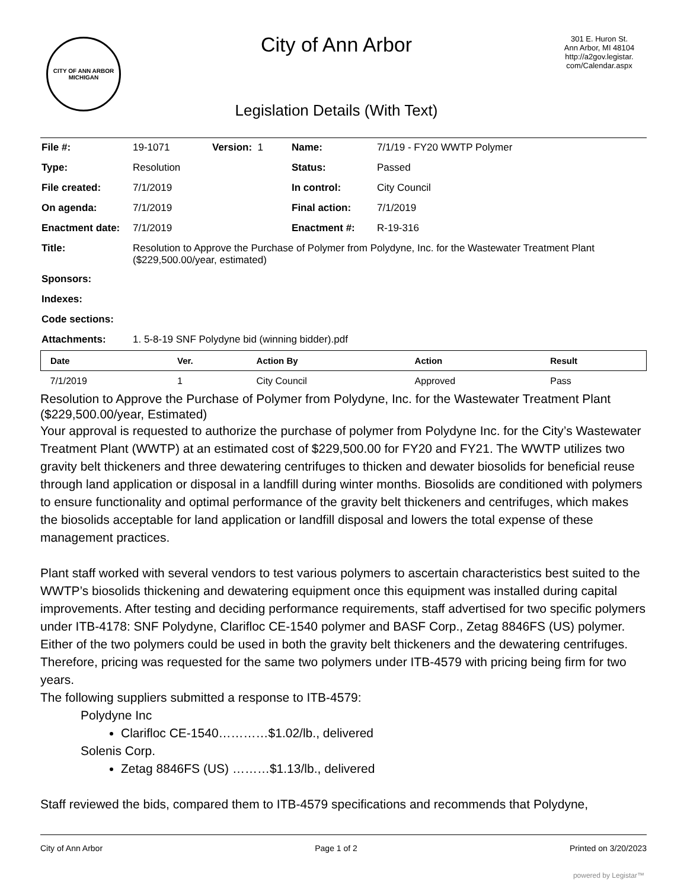CITY OF ANN ARBOR
MICHIGAN
City of Ann Arbor
Legislation Details (With Text)
301 E. Huron St.
Ann Arbor, MI 48104
http://a2gov.legistar.
com/Calendar.aspx
| File #: | 19-1071 | Version: 1 | Name: | 7/1/19 - FY20 WWTP Polymer |
| Type: | Resolution | | Status: | Passed |
| File created: | 7/1/2019 | | In control: | City Council |
| On agenda: | 7/1/2019 | | Final action: | 7/1/2019 |
| Enactment date: | 7/1/2019 | | Enactment #: | R-19-316 |
| Title: | Resolution to Approve the Purchase of Polymer from Polydyne, Inc. for the Wastewater Treatment Plant ($229,500.00/year, estimated) | | | |
| Sponsors: | | | | |
| Indexes: | | | | |
| Code sections: | | | | |
| Attachments: | 1. 5-8-19 SNF Polydyne bid (winning bidder).pdf | | | |
| Date | Ver. | Action By | Action | Result |
| --- | --- | --- | --- | --- |
| 7/1/2019 | 1 | City Council | Approved | Pass |
Resolution to Approve the Purchase of Polymer from Polydyne, Inc. for the Wastewater Treatment Plant ($229,500.00/year, Estimated)
Your approval is requested to authorize the purchase of polymer from Polydyne Inc. for the City’s Wastewater Treatment Plant (WWTP) at an estimated cost of $229,500.00 for FY20 and FY21. The WWTP utilizes two gravity belt thickeners and three dewatering centrifuges to thicken and dewater biosolids for beneficial reuse through land application or disposal in a landfill during winter months. Biosolids are conditioned with polymers to ensure functionality and optimal performance of the gravity belt thickeners and centrifuges, which makes the biosolids acceptable for land application or landfill disposal and lowers the total expense of these management practices.
Plant staff worked with several vendors to test various polymers to ascertain characteristics best suited to the WWTP’s biosolids thickening and dewatering equipment once this equipment was installed during capital improvements. After testing and deciding performance requirements, staff advertised for two specific polymers under ITB-4178: SNF Polydyne, Clarifloc CE-1540 polymer and BASF Corp., Zetag 8846FS (US) polymer. Either of the two polymers could be used in both the gravity belt thickeners and the dewatering centrifuges. Therefore, pricing was requested for the same two polymers under ITB-4579 with pricing being firm for two years.
The following suppliers submitted a response to ITB-4579:
Polydyne Inc
Clarifloc CE-1540…………$1.02/lb., delivered
Solenis Corp.
Zetag 8846FS (US) ………$1.13/lb., delivered
Staff reviewed the bids, compared them to ITB-4579 specifications and recommends that Polydyne,
City of Ann Arbor Page 1 of 2 Printed on 3/20/2023
powered by Legistar™